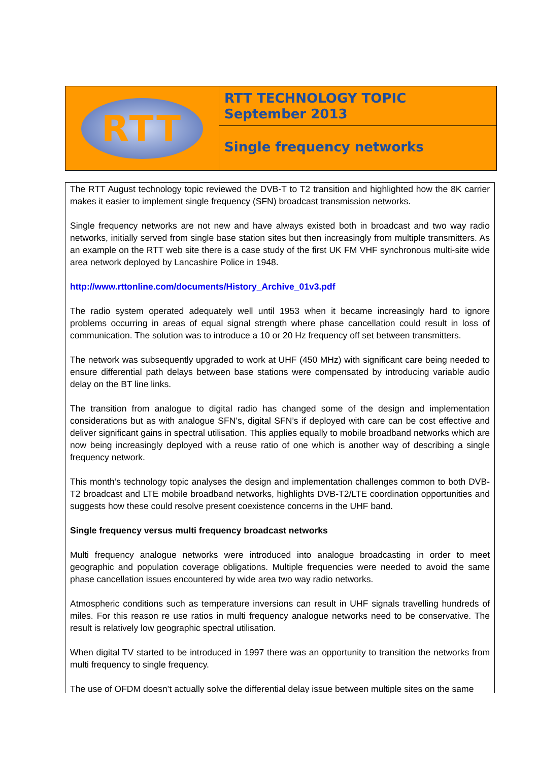RTT
RTT TECHNOLOGY TOPIC
September 2013
Single frequency networks
The RTT August technology topic reviewed the DVB-T to T2 transition and highlighted how the 8K carrier makes it easier to implement single frequency (SFN) broadcast transmission networks.
Single frequency networks are not new and have always existed both in broadcast and two way radio networks, initially served from single base station sites but then increasingly from multiple transmitters. As an example on the RTT web site there is a case study of the first UK FM VHF synchronous multi-site wide area network deployed by Lancashire Police in 1948.
http://www.rttonline.com/documents/History_Archive_01v3.pdf
The radio system operated adequately well until 1953 when it became increasingly hard to ignore problems occurring in areas of equal signal strength where phase cancellation could result in loss of communication. The solution was to introduce a 10 or 20 Hz frequency off set between transmitters.
The network was subsequently upgraded to work at UHF (450 MHz) with significant care being needed to ensure differential path delays between base stations were compensated by introducing variable audio delay on the BT line links.
The transition from analogue to digital radio has changed some of the design and implementation considerations but as with analogue SFN’s, digital SFN’s if deployed with care can be cost effective and deliver significant gains in spectral utilisation. This applies equally to mobile broadband networks which are now being increasingly deployed with a reuse ratio of one which is another way of describing a single frequency network.
This month’s technology topic analyses the design and implementation challenges common to both DVB-T2 broadcast and LTE mobile broadband networks, highlights DVB-T2/LTE coordination opportunities and suggests how these could resolve present coexistence concerns in the UHF band.
Single frequency versus multi frequency broadcast networks
Multi frequency analogue networks were introduced into analogue broadcasting in order to meet geographic and population coverage obligations. Multiple frequencies were needed to avoid the same phase cancellation issues encountered by wide area two way radio networks.
Atmospheric conditions such as temperature inversions can result in UHF signals travelling hundreds of miles. For this reason re use ratios in multi frequency analogue networks need to be conservative. The result is relatively low geographic spectral utilisation.
When digital TV started to be introduced in 1997 there was an opportunity to transition the networks from multi frequency to single frequency.
The use of OFDM doesn’t actually solve the differential delay issue between multiple sites on the same